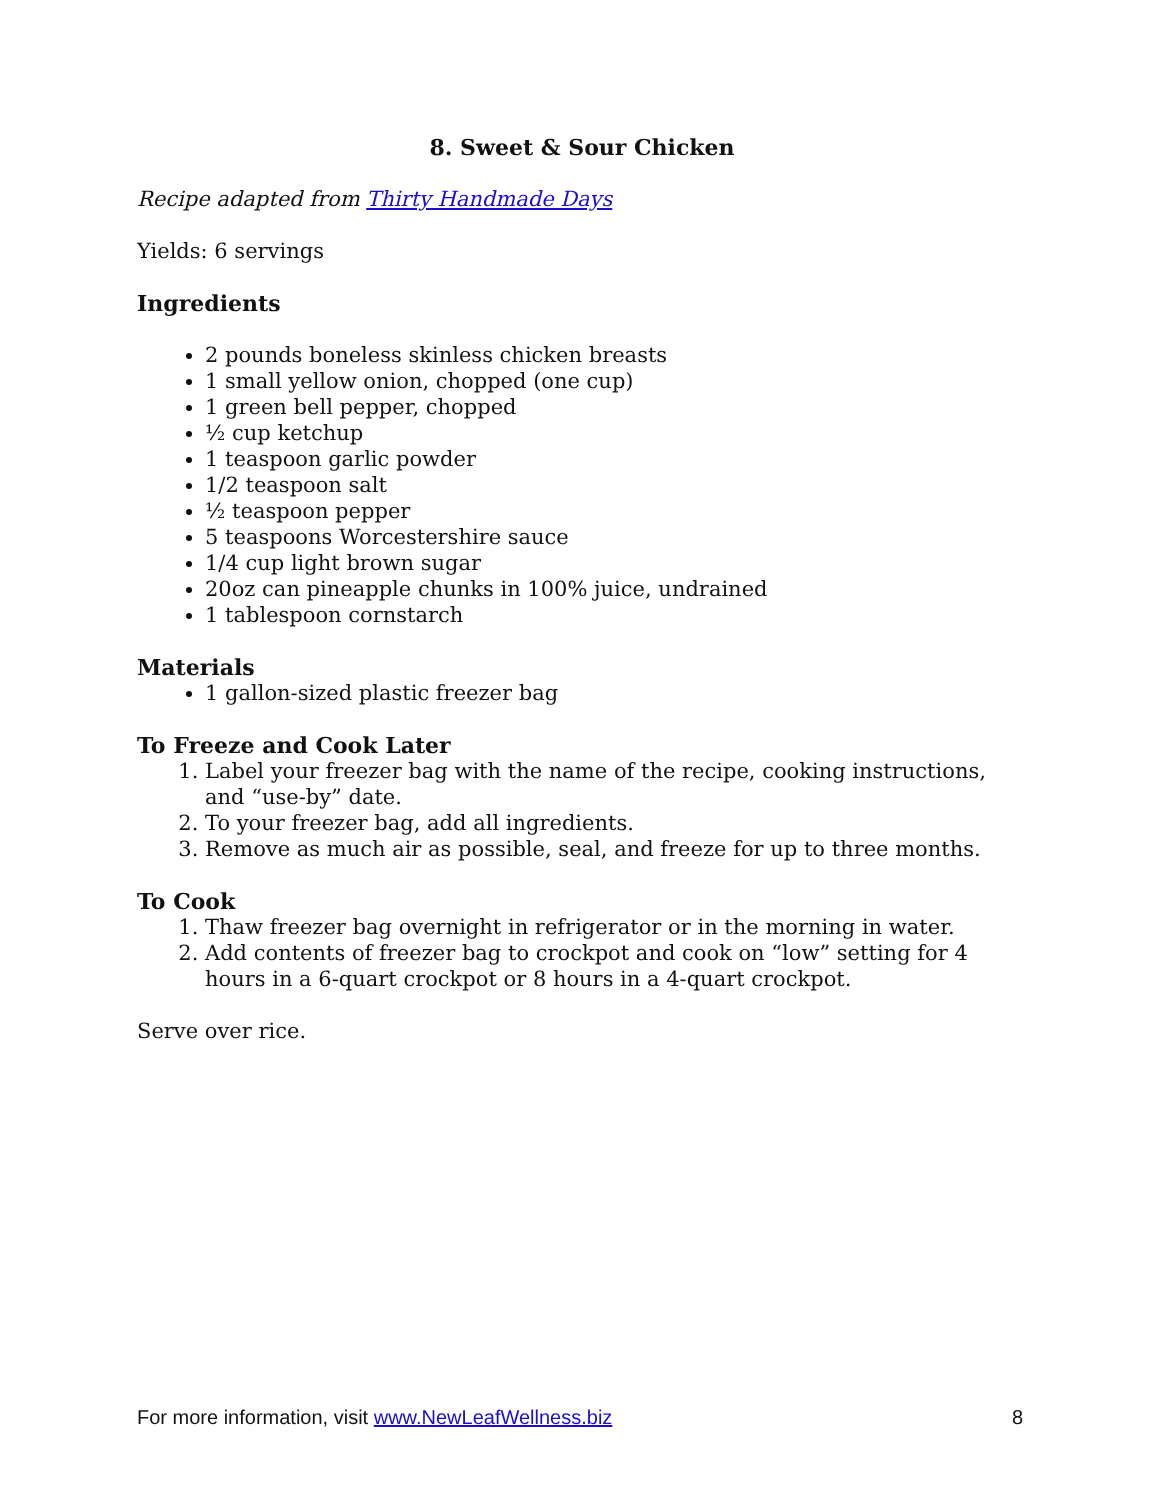8. Sweet & Sour Chicken
Recipe adapted from Thirty Handmade Days
Yields: 6 servings
Ingredients
2 pounds boneless skinless chicken breasts
1 small yellow onion, chopped (one cup)
1 green bell pepper, chopped
½ cup ketchup
1 teaspoon garlic powder
1/2 teaspoon salt
½ teaspoon pepper
5 teaspoons Worcestershire sauce
1/4 cup light brown sugar
20oz can pineapple chunks in 100% juice, undrained
1 tablespoon cornstarch
Materials
1 gallon-sized plastic freezer bag
To Freeze and Cook Later
1. Label your freezer bag with the name of the recipe, cooking instructions, and “use-by” date.
2. To your freezer bag, add all ingredients.
3. Remove as much air as possible, seal, and freeze for up to three months.
To Cook
1. Thaw freezer bag overnight in refrigerator or in the morning in water.
2. Add contents of freezer bag to crockpot and cook on “low” setting for 4 hours in a 6-quart crockpot or 8 hours in a 4-quart crockpot.
Serve over rice.
For more information, visit www.NewLeafWellness.biz 8